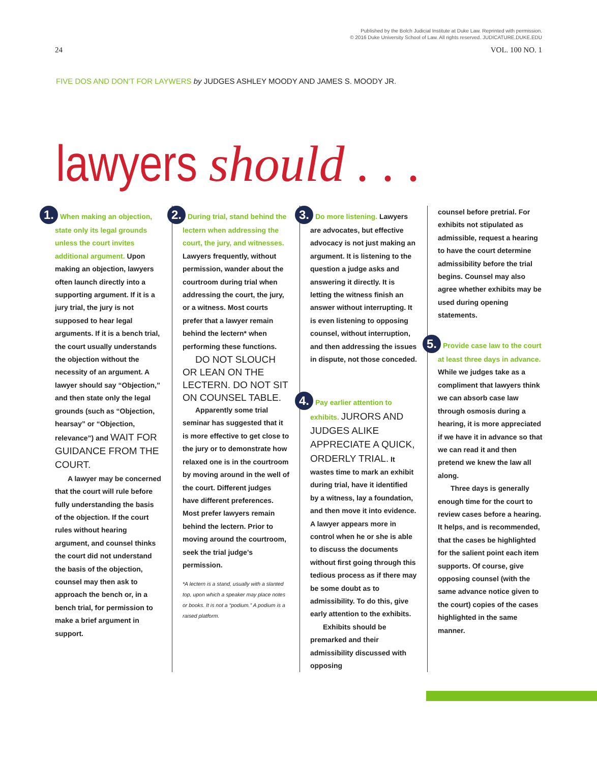Published by the Bolch Judicial Institute at Duke Law. Reprinted with permission.
© 2016 Duke University School of Law. All rights reserved. JUDICATURE.DUKE.EDU
24 VOL. 100 NO. 1
FIVE DOS AND DON'T FOR LAYWERS by JUDGES ASHLEY MOODY AND JAMES S. MOODY JR.
lawyers should . . .
1. When making an objection, state only its legal grounds unless the court invites additional argument. Upon making an objection, lawyers often launch directly into a supporting argument. If it is a jury trial, the jury is not supposed to hear legal arguments. If it is a bench trial, the court usually understands the objection without the necessity of an argument. A lawyer should say “Objection,” and then state only the legal grounds (such as “Objection, hearsay” or “Objection, relevance”) and WAIT FOR GUIDANCE FROM THE COURT.
A lawyer may be concerned that the court will rule before fully understanding the basis of the objection. If the court rules without hearing argument, and counsel thinks the court did not understand the basis of the objection, counsel may then ask to approach the bench or, in a bench trial, for permission to make a brief argument in support.
2. During trial, stand behind the lectern when addressing the court, the jury, and witnesses. Lawyers frequently, without permission, wander about the courtroom during trial when addressing the court, the jury, or a witness. Most courts prefer that a lawyer remain behind the lectern* when performing these functions.
DO NOT SLOUCH OR LEAN ON THE LECTERN. DO NOT SIT ON COUNSEL TABLE.
Apparently some trial seminar has suggested that it is more effective to get close to the jury or to demonstrate how relaxed one is in the courtroom by moving around in the well of the court. Different judges have different preferences. Most prefer lawyers remain behind the lectern. Prior to moving around the courtroom, seek the trial judge’s permission.
*A lectern is a stand, usually with a slanted top, upon which a speaker may place notes or books. It is not a “podium.” A podium is a raised platform.
3. Do more listening. Lawyers are advocates, but effective advocacy is not just making an argument. It is listening to the question a judge asks and answering it directly. It is letting the witness finish an answer without interrupting. It is even listening to opposing counsel, without interruption, and then addressing the issues in dispute, not those conceded.
4. Pay earlier attention to exhibits. JURORS AND JUDGES ALIKE APPRECIATE A QUICK, ORDERLY TRIAL. It wastes time to mark an exhibit during trial, have it identified by a witness, lay a foundation, and then move it into evidence. A lawyer appears more in control when he or she is able to discuss the documents without first going through this tedious process as if there may be some doubt as to admissibility. To do this, give early attention to the exhibits.
Exhibits should be premarked and their admissibility discussed with opposing
counsel before pretrial. For exhibits not stipulated as admissible, request a hearing to have the court determine admissibility before the trial begins. Counsel may also agree whether exhibits may be used during opening statements.
5. Provide case law to the court at least three days in advance. While we judges take as a compliment that lawyers think we can absorb case law through osmosis during a hearing, it is more appreciated if we have it in advance so that we can read it and then pretend we knew the law all along.
Three days is generally enough time for the court to review cases before a hearing. It helps, and is recommended, that the cases be highlighted for the salient point each item supports. Of course, give opposing counsel (with the same advance notice given to the court) copies of the cases highlighted in the same manner.